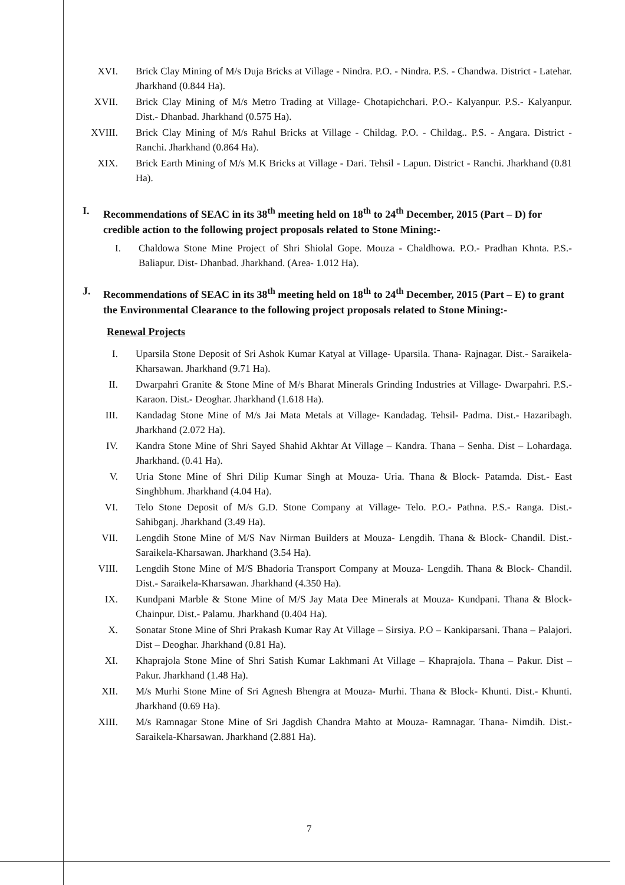XVI. Brick Clay Mining of M/s Duja Bricks at Village - Nindra. P.O. - Nindra. P.S. - Chandwa. District - Latehar. Jharkhand (0.844 Ha).
XVII. Brick Clay Mining of M/s Metro Trading at Village- Chotapichchari. P.O.- Kalyanpur. P.S.- Kalyanpur. Dist.- Dhanbad. Jharkhand (0.575 Ha).
XVIII.
Brick Clay Mining of M/s Rahul Bricks at Village - Childag. P.O. - Childag.. P.S. - Angara. District - Ranchi. Jharkhand (0.864 Ha).
XIX. Brick Earth Mining of M/s M.K Bricks at Village - Dari. Tehsil - Lapun. District - Ranchi. Jharkhand (0.81 Ha).
I. Recommendations of SEAC in its 38<sup>th</sup> meeting held on 18<sup>th</sup> to 24<sup>th</sup> December, 2015 (Part – D) for credible action to the following project proposals related to Stone Mining:-
I. Chaldowa Stone Mine Project of Shri Shiolal Gope. Mouza - Chaldhowa. P.O.- Pradhan Khnta. P.S.- Baliapur. Dist- Dhanbad. Jharkhand. (Area- 1.012 Ha).
J. Recommendations of SEAC in its 38<sup>th</sup> meeting held on 18<sup>th</sup> to 24<sup>th</sup> December, 2015 (Part – E) to grant the Environmental Clearance to the following project proposals related to Stone Mining:-
Renewal Projects
I. Uparsila Stone Deposit of Sri Ashok Kumar Katyal at Village- Uparsila. Thana- Rajnagar. Dist.- Saraikela-Kharsawan. Jharkhand (9.71 Ha).
II. Dwarpahri Granite & Stone Mine of M/s Bharat Minerals Grinding Industries at Village- Dwarpahri. P.S.- Karaon. Dist.- Deoghar. Jharkhand (1.618 Ha).
III. Kandadag Stone Mine of M/s Jai Mata Metals at Village- Kandadag. Tehsil- Padma. Dist.- Hazaribagh. Jharkhand (2.072 Ha).
IV. Kandra Stone Mine of Shri Sayed Shahid Akhtar At Village – Kandra. Thana – Senha. Dist – Lohardaga. Jharkhand. (0.41 Ha).
V. Uria Stone Mine of Shri Dilip Kumar Singh at Mouza- Uria. Thana & Block- Patamda. Dist.- East Singhbhum. Jharkhand (4.04 Ha).
VI. Telo Stone Deposit of M/s G.D. Stone Company at Village- Telo. P.O.- Pathna. P.S.- Ranga. Dist.- Sahibganj. Jharkhand (3.49 Ha).
VII. Lengdih Stone Mine of M/S Nav Nirman Builders at Mouza- Lengdih. Thana & Block- Chandil. Dist.- Saraikela-Kharsawan. Jharkhand (3.54 Ha).
VIII. Lengdih Stone Mine of M/S Bhadoria Transport Company at Mouza- Lengdih. Thana & Block- Chandil. Dist.- Saraikela-Kharsawan. Jharkhand (4.350 Ha).
IX. Kundpani Marble & Stone Mine of M/S Jay Mata Dee Minerals at Mouza- Kundpani. Thana & Block- Chainpur. Dist.- Palamu. Jharkhand (0.404 Ha).
X. Sonatar Stone Mine of Shri Prakash Kumar Ray At Village – Sirsiya. P.O – Kankiparsani. Thana – Palajori. Dist – Deoghar. Jharkhand (0.81 Ha).
XI. Khaprajola Stone Mine of Shri Satish Kumar Lakhmani At Village – Khaprajola. Thana – Pakur. Dist – Pakur. Jharkhand (1.48 Ha).
XII. M/s Murhi Stone Mine of Sri Agnesh Bhengra at Mouza- Murhi. Thana & Block- Khunti. Dist.- Khunti. Jharkhand (0.69 Ha).
XIII. M/s Ramnagar Stone Mine of Sri Jagdish Chandra Mahto at Mouza- Ramnagar. Thana- Nimdih. Dist.- Saraikela-Kharsawan. Jharkhand (2.881 Ha).
7